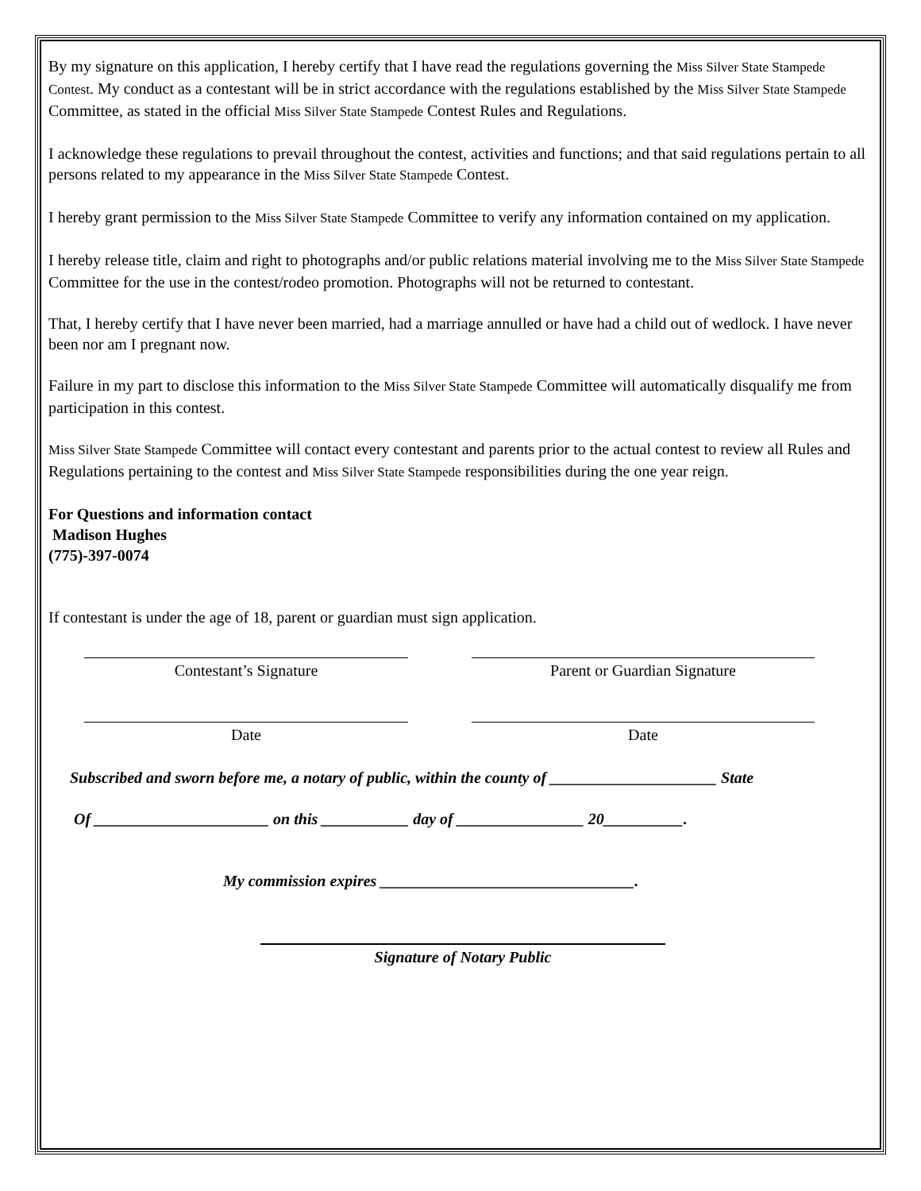By my signature on this application, I hereby certify that I have read the regulations governing the Miss Silver State Stampede Contest. My conduct as a contestant will be in strict accordance with the regulations established by the Miss Silver State Stampede Committee, as stated in the official Miss Silver State Stampede Contest Rules and Regulations.
I acknowledge these regulations to prevail throughout the contest, activities and functions; and that said regulations pertain to all persons related to my appearance in the Miss Silver State Stampede Contest.
I hereby grant permission to the Miss Silver State Stampede Committee to verify any information contained on my application.
I hereby release title, claim and right to photographs and/or public relations material involving me to the Miss Silver State Stampede Committee for the use in the contest/rodeo promotion. Photographs will not be returned to contestant.
That, I hereby certify that I have never been married, had a marriage annulled or have had a child out of wedlock. I have never been nor am I pregnant now.
Failure in my part to disclose this information to the Miss Silver State Stampede Committee will automatically disqualify me from participation in this contest.
Miss Silver State Stampede Committee will contact every contestant and parents prior to the actual contest to review all Rules and Regulations pertaining to the contest and Miss Silver State Stampede responsibilities during the one year reign.
For Questions and information contact
Madison Hughes
(775)-397-0074
If contestant is under the age of 18, parent or guardian must sign application.
Contestant’s Signature Parent or Guardian Signature
Date Date
Subscribed and sworn before me, a notary of public, within the county of _____________________ State
Of ______________________ on this ___________ day of ________________ 20__________.
My commission expires ________________________________.
Signature of Notary Public